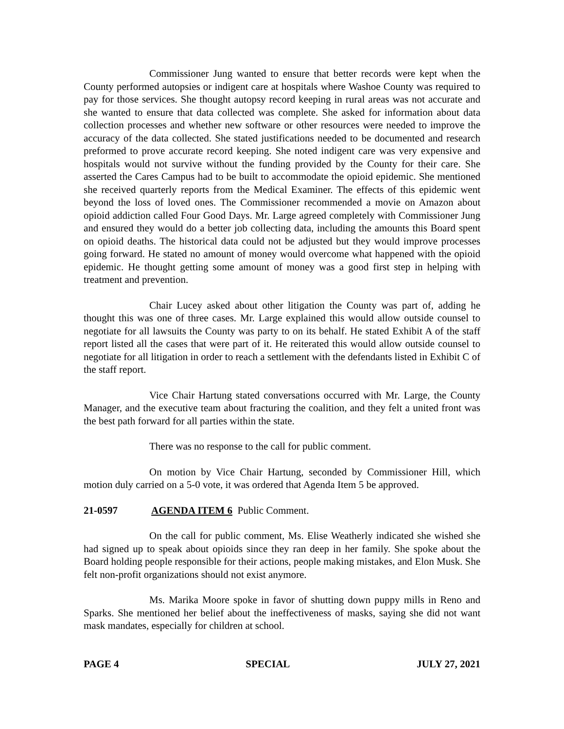Commissioner Jung wanted to ensure that better records were kept when the County performed autopsies or indigent care at hospitals where Washoe County was required to pay for those services. She thought autopsy record keeping in rural areas was not accurate and she wanted to ensure that data collected was complete. She asked for information about data collection processes and whether new software or other resources were needed to improve the accuracy of the data collected. She stated justifications needed to be documented and research preformed to prove accurate record keeping. She noted indigent care was very expensive and hospitals would not survive without the funding provided by the County for their care. She asserted the Cares Campus had to be built to accommodate the opioid epidemic. She mentioned she received quarterly reports from the Medical Examiner. The effects of this epidemic went beyond the loss of loved ones. The Commissioner recommended a movie on Amazon about opioid addiction called Four Good Days. Mr. Large agreed completely with Commissioner Jung and ensured they would do a better job collecting data, including the amounts this Board spent on opioid deaths. The historical data could not be adjusted but they would improve processes going forward. He stated no amount of money would overcome what happened with the opioid epidemic. He thought getting some amount of money was a good first step in helping with treatment and prevention.
Chair Lucey asked about other litigation the County was part of, adding he thought this was one of three cases. Mr. Large explained this would allow outside counsel to negotiate for all lawsuits the County was party to on its behalf. He stated Exhibit A of the staff report listed all the cases that were part of it. He reiterated this would allow outside counsel to negotiate for all litigation in order to reach a settlement with the defendants listed in Exhibit C of the staff report.
Vice Chair Hartung stated conversations occurred with Mr. Large, the County Manager, and the executive team about fracturing the coalition, and they felt a united front was the best path forward for all parties within the state.
There was no response to the call for public comment.
On motion by Vice Chair Hartung, seconded by Commissioner Hill, which motion duly carried on a 5-0 vote, it was ordered that Agenda Item 5 be approved.
21-0597 AGENDA ITEM 6 Public Comment.
On the call for public comment, Ms. Elise Weatherly indicated she wished she had signed up to speak about opioids since they ran deep in her family. She spoke about the Board holding people responsible for their actions, people making mistakes, and Elon Musk. She felt non-profit organizations should not exist anymore.
Ms. Marika Moore spoke in favor of shutting down puppy mills in Reno and Sparks. She mentioned her belief about the ineffectiveness of masks, saying she did not want mask mandates, especially for children at school.
PAGE 4 SPECIAL JULY 27, 2021